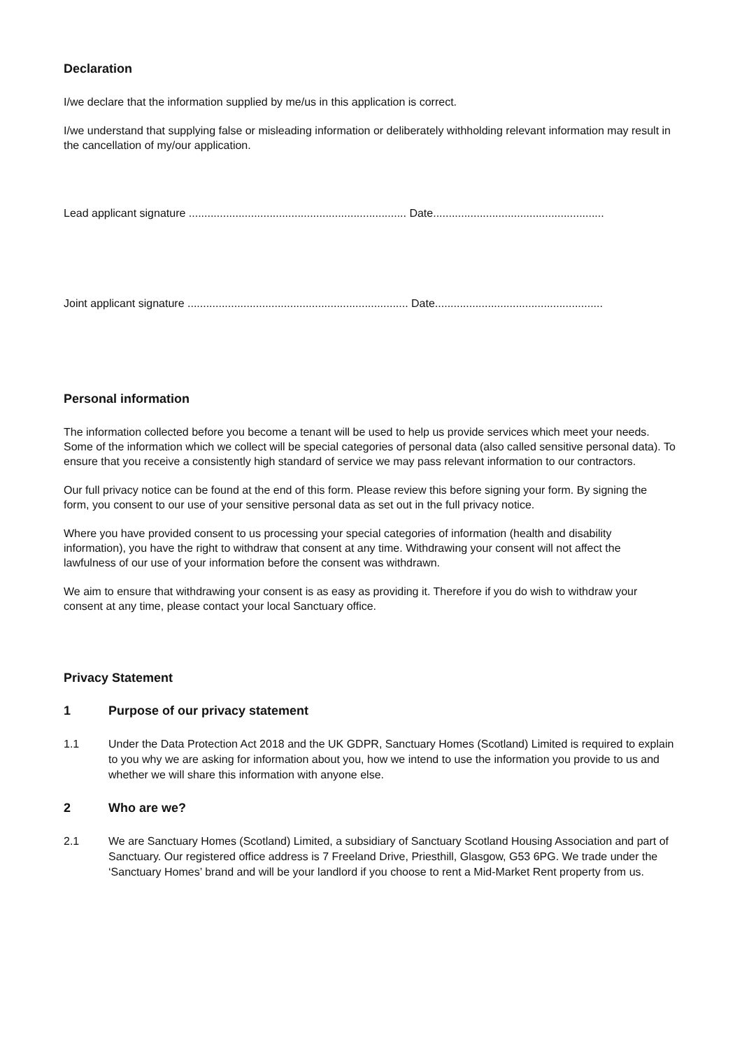Declaration
I/we declare that the information supplied by me/us in this application is correct.
I/we understand that supplying false or misleading information or deliberately withholding relevant information may result in the cancellation of my/our application.
Lead applicant signature ...................................................................... Date.......................................................
Joint applicant signature ....................................................................... Date......................................................
Personal information
The information collected before you become a tenant will be used to help us provide services which meet your needs. Some of the information which we collect will be special categories of personal data (also called sensitive personal data). To ensure that you receive a consistently high standard of service we may pass relevant information to our contractors.
Our full privacy notice can be found at the end of this form. Please review this before signing your form. By signing the form, you consent to our use of your sensitive personal data as set out in the full privacy notice.
Where you have provided consent to us processing your special categories of information (health and disability information), you have the right to withdraw that consent at any time. Withdrawing your consent will not affect the lawfulness of our use of your information before the consent was withdrawn.
We aim to ensure that withdrawing your consent is as easy as providing it. Therefore if you do wish to withdraw your consent at any time, please contact your local Sanctuary office.
Privacy Statement
1 Purpose of our privacy statement
1.1 Under the Data Protection Act 2018 and the UK GDPR, Sanctuary Homes (Scotland) Limited is required to explain to you why we are asking for information about you, how we intend to use the information you provide to us and whether we will share this information with anyone else.
2 Who are we?
2.1 We are Sanctuary Homes (Scotland) Limited, a subsidiary of Sanctuary Scotland Housing Association and part of Sanctuary. Our registered office address is 7 Freeland Drive, Priesthill, Glasgow, G53 6PG. We trade under the ‘Sanctuary Homes’ brand and will be your landlord if you choose to rent a Mid-Market Rent property from us.